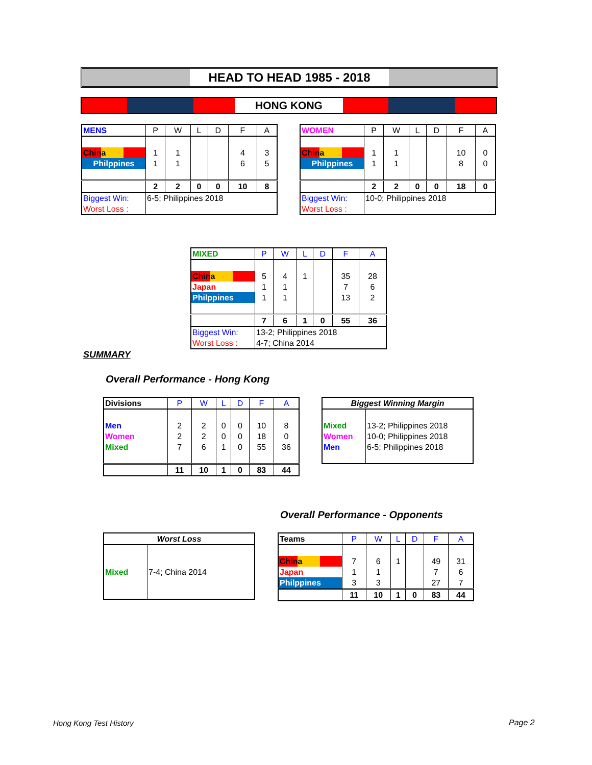HEAD TO HEAD 1985 - 2018
HONG KONG
| MENS | P | W | L | D | F | A |
| --- | --- | --- | --- | --- | --- | --- |
| China | 1 | 1 | | | 4 | 3 |
| Philppines | 1 | 1 | | | 6 | 5 |
| | 2 | 2 | 0 | 0 | 10 | 8 |
| Biggest Win: | 6-5; Philippines 2018 | | | | | |
| Worst Loss : | | | | | | |
| WOMEN | P | W | L | D | F | A |
| --- | --- | --- | --- | --- | --- | --- |
| China | 1 | 1 | | | 10 | 0 |
| Philppines | 1 | 1 | | | 8 | 0 |
| | 2 | 2 | 0 | 0 | 18 | 0 |
| Biggest Win: | 10-0; Philippines 2018 | | | | | |
| Worst Loss : | | | | | | |
| MIXED | P | W | L | D | F | A |
| --- | --- | --- | --- | --- | --- | --- |
| China | 5 | 4 | 1 | | 35 | 28 |
| Japan | 1 | 1 | | | 7 | 6 |
| Philppines | 1 | 1 | | | 13 | 2 |
| | 7 | 6 | 1 | 0 | 55 | 36 |
| Biggest Win: | 13-2; Philippines 2018 | | | | | |
| Worst Loss : | 4-7; China 2014 | | | | | |
SUMMARY
Overall Performance - Hong Kong
| Divisions | P | W | L | D | F | A |
| --- | --- | --- | --- | --- | --- | --- |
| Men | 2 | 2 | 0 | 0 | 10 | 8 |
| Women | 2 | 2 | 0 | 0 | 18 | 0 |
| Mixed | 7 | 6 | 1 | 0 | 55 | 36 |
| | 11 | 10 | 1 | 0 | 83 | 44 |
| Biggest Winning Margin | |
| --- | --- |
| Mixed | 13-2; Philippines 2018 |
| Women | 10-0; Philippines 2018 |
| Men | 6-5; Philippines 2018 |
Overall Performance - Opponents
| Worst Loss | |
| --- | --- |
| Mixed | 7-4; China 2014 |
| Teams | P | W | L | D | F | A |
| --- | --- | --- | --- | --- | --- | --- |
| China | 7 | 6 | 1 | | 49 | 31 |
| Japan | 1 | 1 | | | 7 | 6 |
| Philppines | 3 | 3 | | | 27 | 7 |
| | 11 | 10 | 1 | 0 | 83 | 44 |
Hong Kong Test History Page 2